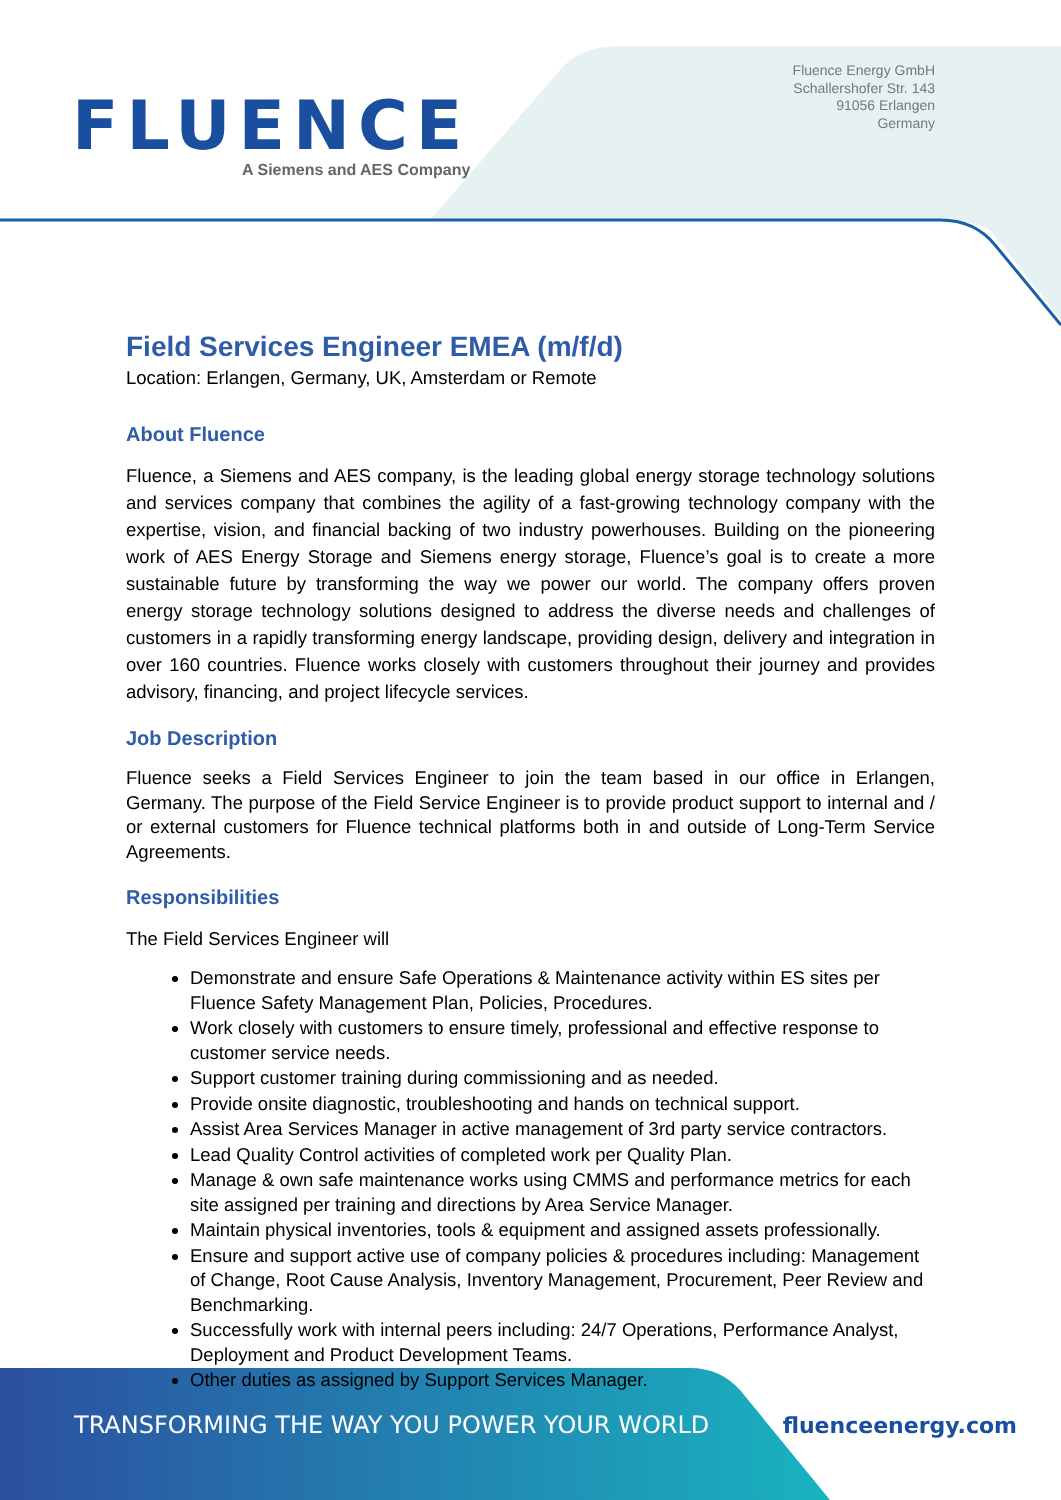FLUENCE
A Siemens and AES Company
Fluence Energy GmbH
Schallershofer Str. 143
91056 Erlangen
Germany
Field Services Engineer EMEA (m/f/d)
Location: Erlangen, Germany, UK, Amsterdam or Remote
About Fluence
Fluence, a Siemens and AES company, is the leading global energy storage technology solutions and services company that combines the agility of a fast-growing technology company with the expertise, vision, and financial backing of two industry powerhouses. Building on the pioneering work of AES Energy Storage and Siemens energy storage, Fluence’s goal is to create a more sustainable future by transforming the way we power our world. The company offers proven energy storage technology solutions designed to address the diverse needs and challenges of customers in a rapidly transforming energy landscape, providing design, delivery and integration in over 160 countries. Fluence works closely with customers throughout their journey and provides advisory, financing, and project lifecycle services.
Job Description
Fluence seeks a Field Services Engineer to join the team based in our office in Erlangen, Germany. The purpose of the Field Service Engineer is to provide product support to internal and / or external customers for Fluence technical platforms both in and outside of Long-Term Service Agreements.
Responsibilities
The Field Services Engineer will
Demonstrate and ensure Safe Operations & Maintenance activity within ES sites per Fluence Safety Management Plan, Policies, Procedures.
Work closely with customers to ensure timely, professional and effective response to customer service needs.
Support customer training during commissioning and as needed.
Provide onsite diagnostic, troubleshooting and hands on technical support.
Assist Area Services Manager in active management of 3rd party service contractors.
Lead Quality Control activities of completed work per Quality Plan.
Manage & own safe maintenance works using CMMS and performance metrics for each site assigned per training and directions by Area Service Manager.
Maintain physical inventories, tools & equipment and assigned assets professionally.
Ensure and support active use of company policies & procedures including: Management of Change, Root Cause Analysis, Inventory Management, Procurement, Peer Review and Benchmarking.
Successfully work with internal peers including: 24/7 Operations, Performance Analyst, Deployment and Product Development Teams.
Other duties as assigned by Support Services Manager.
TRANSFORMING THE WAY YOU POWER YOUR WORLD fluenceenergy.com